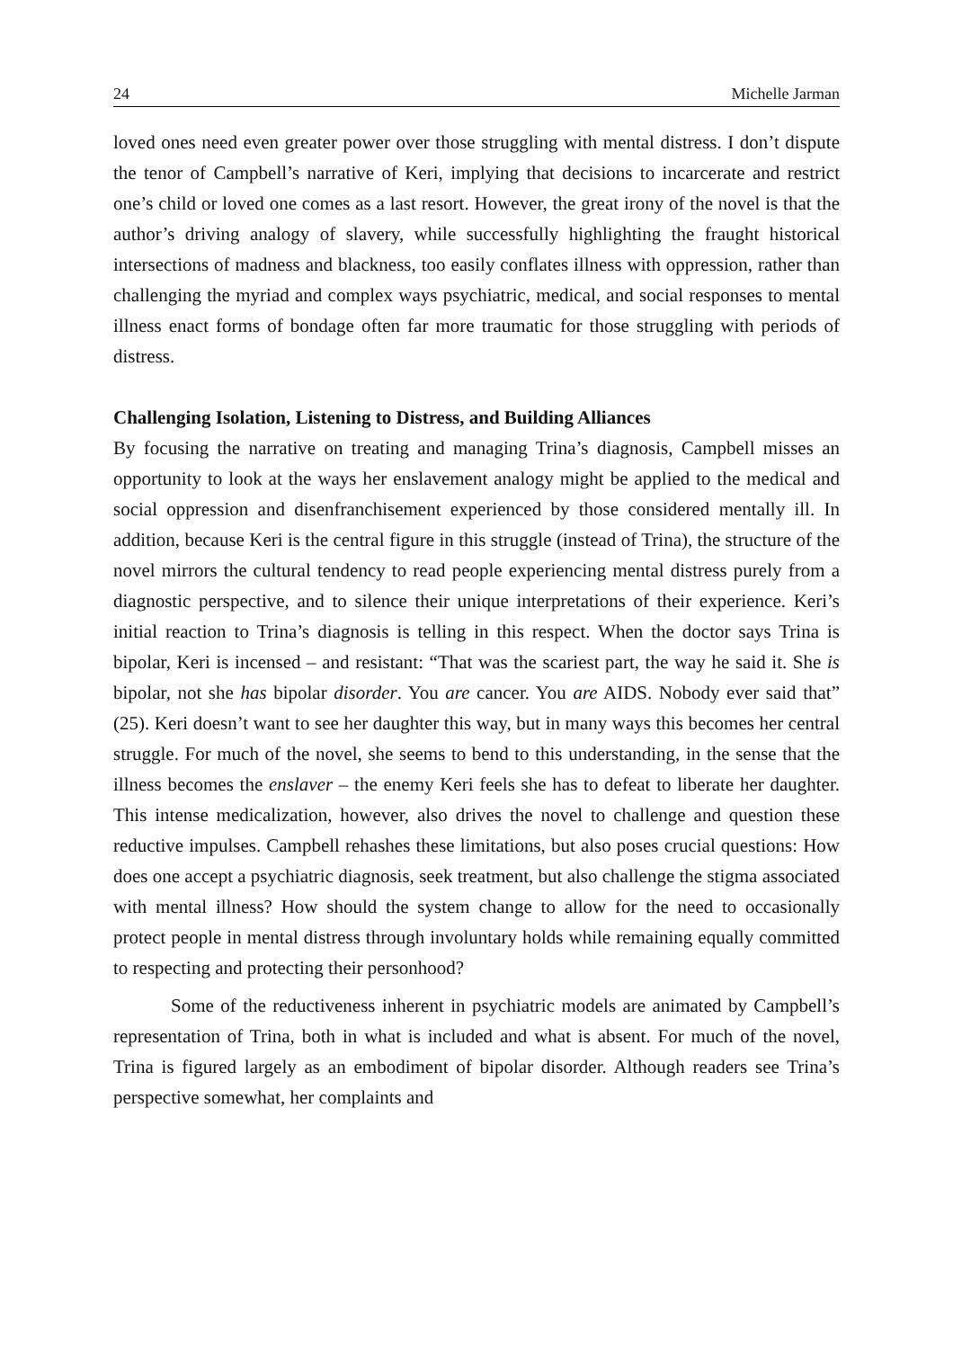24 Michelle Jarman
loved ones need even greater power over those struggling with mental distress. I don’t dispute the tenor of Campbell’s narrative of Keri, implying that decisions to incarcerate and restrict one’s child or loved one comes as a last resort. However, the great irony of the novel is that the author’s driving analogy of slavery, while successfully highlighting the fraught historical intersections of madness and blackness, too easily conflates illness with oppression, rather than challenging the myriad and complex ways psychiatric, medical, and social responses to mental illness enact forms of bondage often far more traumatic for those struggling with periods of distress.
Challenging Isolation, Listening to Distress, and Building Alliances
By focusing the narrative on treating and managing Trina’s diagnosis, Campbell misses an opportunity to look at the ways her enslavement analogy might be applied to the medical and social oppression and disenfranchisement experienced by those considered mentally ill. In addition, because Keri is the central figure in this struggle (instead of Trina), the structure of the novel mirrors the cultural tendency to read people experiencing mental distress purely from a diagnostic perspective, and to silence their unique interpretations of their experience. Keri’s initial reaction to Trina’s diagnosis is telling in this respect. When the doctor says Trina is bipolar, Keri is incensed – and resistant: “That was the scariest part, the way he said it. She is bipolar, not she has bipolar disorder. You are cancer. You are AIDS. Nobody ever said that” (25). Keri doesn’t want to see her daughter this way, but in many ways this becomes her central struggle. For much of the novel, she seems to bend to this understanding, in the sense that the illness becomes the enslaver – the enemy Keri feels she has to defeat to liberate her daughter. This intense medicalization, however, also drives the novel to challenge and question these reductive impulses. Campbell rehashes these limitations, but also poses crucial questions: How does one accept a psychiatric diagnosis, seek treatment, but also challenge the stigma associated with mental illness? How should the system change to allow for the need to occasionally protect people in mental distress through involuntary holds while remaining equally committed to respecting and protecting their personhood?
Some of the reductiveness inherent in psychiatric models are animated by Campbell’s representation of Trina, both in what is included and what is absent. For much of the novel, Trina is figured largely as an embodiment of bipolar disorder. Although readers see Trina’s perspective somewhat, her complaints and